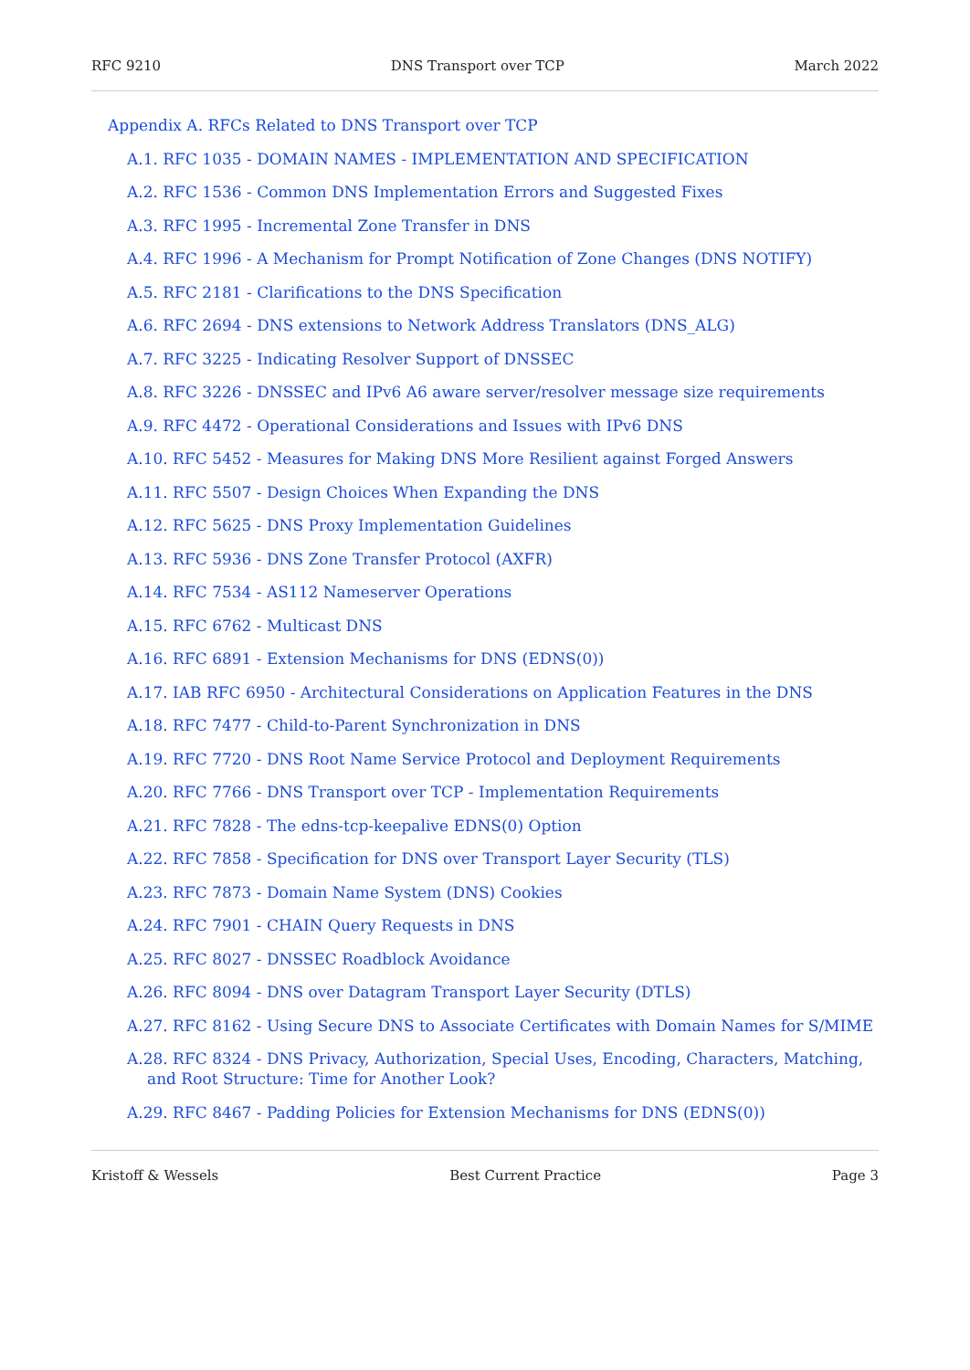RFC 9210 DNS Transport over TCP March 2022
Appendix A. RFCs Related to DNS Transport over TCP
A.1. RFC 1035 - DOMAIN NAMES - IMPLEMENTATION AND SPECIFICATION
A.2. RFC 1536 - Common DNS Implementation Errors and Suggested Fixes
A.3. RFC 1995 - Incremental Zone Transfer in DNS
A.4. RFC 1996 - A Mechanism for Prompt Notification of Zone Changes (DNS NOTIFY)
A.5. RFC 2181 - Clarifications to the DNS Specification
A.6. RFC 2694 - DNS extensions to Network Address Translators (DNS_ALG)
A.7. RFC 3225 - Indicating Resolver Support of DNSSEC
A.8. RFC 3226 - DNSSEC and IPv6 A6 aware server/resolver message size requirements
A.9. RFC 4472 - Operational Considerations and Issues with IPv6 DNS
A.10. RFC 5452 - Measures for Making DNS More Resilient against Forged Answers
A.11. RFC 5507 - Design Choices When Expanding the DNS
A.12. RFC 5625 - DNS Proxy Implementation Guidelines
A.13. RFC 5936 - DNS Zone Transfer Protocol (AXFR)
A.14. RFC 7534 - AS112 Nameserver Operations
A.15. RFC 6762 - Multicast DNS
A.16. RFC 6891 - Extension Mechanisms for DNS (EDNS(0))
A.17. IAB RFC 6950 - Architectural Considerations on Application Features in the DNS
A.18. RFC 7477 - Child-to-Parent Synchronization in DNS
A.19. RFC 7720 - DNS Root Name Service Protocol and Deployment Requirements
A.20. RFC 7766 - DNS Transport over TCP - Implementation Requirements
A.21. RFC 7828 - The edns-tcp-keepalive EDNS(0) Option
A.22. RFC 7858 - Specification for DNS over Transport Layer Security (TLS)
A.23. RFC 7873 - Domain Name System (DNS) Cookies
A.24. RFC 7901 - CHAIN Query Requests in DNS
A.25. RFC 8027 - DNSSEC Roadblock Avoidance
A.26. RFC 8094 - DNS over Datagram Transport Layer Security (DTLS)
A.27. RFC 8162 - Using Secure DNS to Associate Certificates with Domain Names for S/MIME
A.28. RFC 8324 - DNS Privacy, Authorization, Special Uses, Encoding, Characters, Matching, and Root Structure: Time for Another Look?
A.29. RFC 8467 - Padding Policies for Extension Mechanisms for DNS (EDNS(0))
Kristoff & Wessels Best Current Practice Page 3